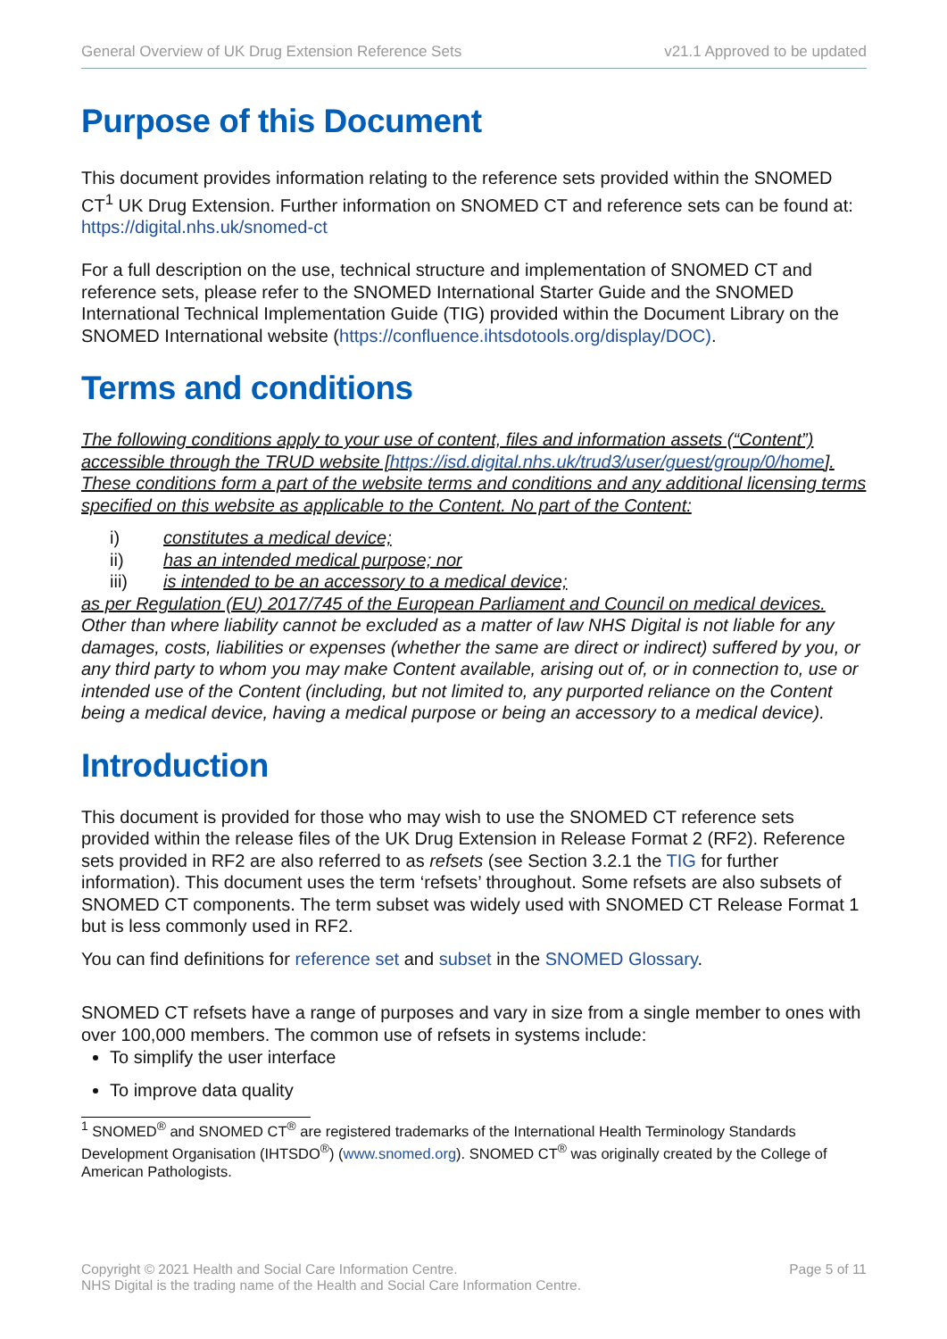General Overview of UK Drug Extension Reference Sets v21.1 Approved to be updated
Purpose of this Document
This document provides information relating to the reference sets provided within the SNOMED CT<sup>1</sup> UK Drug Extension. Further information on SNOMED CT and reference sets can be found at: https://digital.nhs.uk/snomed-ct
For a full description on the use, technical structure and implementation of SNOMED CT and reference sets, please refer to the SNOMED International Starter Guide and the SNOMED International Technical Implementation Guide (TIG) provided within the Document Library on the SNOMED International website (https://confluence.ihtsdotools.org/display/DOC).
Terms and conditions
The following conditions apply to your use of content, files and information assets (“Content”) accessible through the TRUD website [https://isd.digital.nhs.uk/trud3/user/guest/group/0/home]. These conditions form a part of the website terms and conditions and any additional licensing terms specified on this website as applicable to the Content. No part of the Content:
i) constitutes a medical device;
ii) has an intended medical purpose; nor
iii) is intended to be an accessory to a medical device;
as per Regulation (EU) 2017/745 of the European Parliament and Council on medical devices. Other than where liability cannot be excluded as a matter of law NHS Digital is not liable for any damages, costs, liabilities or expenses (whether the same are direct or indirect) suffered by you, or any third party to whom you may make Content available, arising out of, or in connection to, use or intended use of the Content (including, but not limited to, any purported reliance on the Content being a medical device, having a medical purpose or being an accessory to a medical device).
Introduction
This document is provided for those who may wish to use the SNOMED CT reference sets provided within the release files of the UK Drug Extension in Release Format 2 (RF2). Reference sets provided in RF2 are also referred to as refsets (see Section 3.2.1 the TIG for further information). This document uses the term ‘refsets’ throughout. Some refsets are also subsets of SNOMED CT components. The term subset was widely used with SNOMED CT Release Format 1 but is less commonly used in RF2.
You can find definitions for reference set and subset in the SNOMED Glossary.
SNOMED CT refsets have a range of purposes and vary in size from a single member to ones with over 100,000 members. The common use of refsets in systems include:
To simplify the user interface
To improve data quality
<sup>1</sup> SNOMED<sup>®</sup> and SNOMED CT<sup>®</sup> are registered trademarks of the International Health Terminology Standards Development Organisation (IHTSDO<sup>®</sup>) (www.snomed.org). SNOMED CT<sup>®</sup> was originally created by the College of American Pathologists.
Copyright © 2021 Health and Social Care Information Centre.
NHS Digital is the trading name of the Health and Social Care Information Centre.
Page 5 of 11